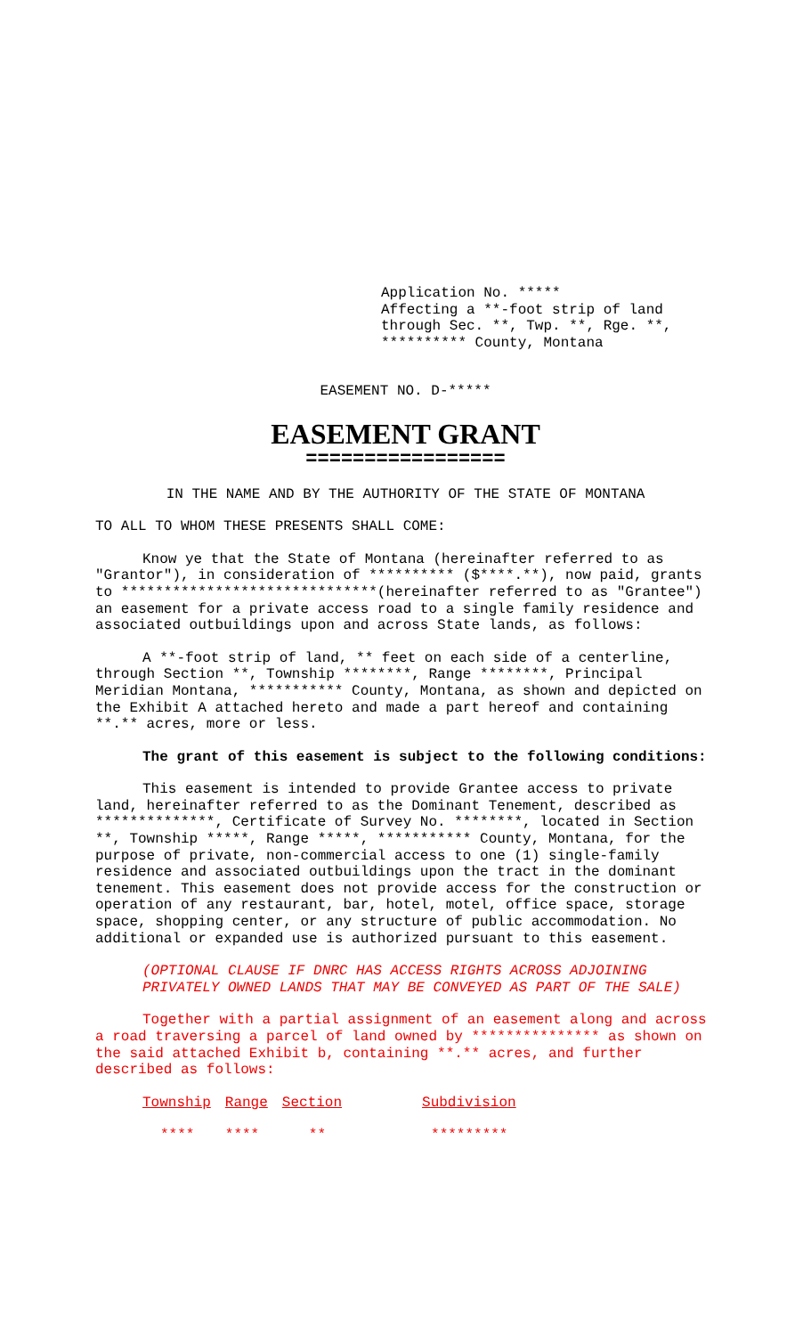Application No. *****
Affecting a **-foot strip of land
through Sec. **, Twp. **, Rge. **,
********** County, Montana
EASEMENT NO. D-*****
EASEMENT GRANT
=================
IN THE NAME AND BY THE AUTHORITY OF THE STATE OF MONTANA
TO ALL TO WHOM THESE PRESENTS SHALL COME:
Know ye that the State of Montana (hereinafter referred to as "Grantor"), in consideration of ********** ($****.**), now paid, grants to ******************************(hereinafter referred to as "Grantee") an easement for a private access road to a single family residence and associated outbuildings upon and across State lands, as follows:
A **-foot strip of land, ** feet on each side of a centerline, through Section **, Township ********, Range ********, Principal Meridian Montana, *********** County, Montana, as shown and depicted on the Exhibit A attached hereto and made a part hereof and containing **.** acres, more or less.
The grant of this easement is subject to the following conditions:
This easement is intended to provide Grantee access to private land, hereinafter referred to as the Dominant Tenement, described as **************, Certificate of Survey No. ********, located in Section **, Township *****, Range *****, *********** County, Montana, for the purpose of private, non-commercial access to one (1) single-family residence and associated outbuildings upon the tract in the dominant tenement. This easement does not provide access for the construction or operation of any restaurant, bar, hotel, motel, office space, storage space, shopping center, or any structure of public accommodation. No additional or expanded use is authorized pursuant to this easement.
(OPTIONAL CLAUSE IF DNRC HAS ACCESS RIGHTS ACROSS ADJOINING PRIVATELY OWNED LANDS THAT MAY BE CONVEYED AS PART OF THE SALE)
Together with a partial assignment of an easement along and across a road traversing a parcel of land owned by *************** as shown on the said attached Exhibit b, containing **.** acres, and further described as follows:
| Township | Range | Section | Subdivision |
| --- | --- | --- | --- |
| **** | **** | ** | ********* |